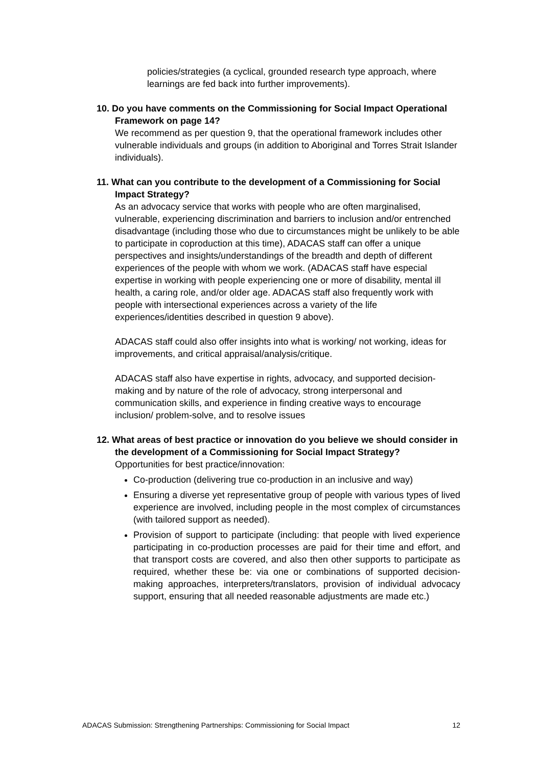policies/strategies (a cyclical, grounded research type approach, where learnings are fed back into further improvements).
10. Do you have comments on the Commissioning for Social Impact Operational Framework on page 14?
We recommend as per question 9, that the operational framework includes other vulnerable individuals and groups (in addition to Aboriginal and Torres Strait Islander individuals).
11. What can you contribute to the development of a Commissioning for Social Impact Strategy?
As an advocacy service that works with people who are often marginalised, vulnerable, experiencing discrimination and barriers to inclusion and/or entrenched disadvantage (including those who due to circumstances might be unlikely to be able to participate in coproduction at this time), ADACAS staff can offer a unique perspectives and insights/understandings of the breadth and depth of different experiences of the people with whom we work. (ADACAS staff have especial expertise in working with people experiencing one or more of disability, mental ill health, a caring role, and/or older age. ADACAS staff also frequently work with people with intersectional experiences across a variety of the life experiences/identities described in question 9 above).
ADACAS staff could also offer insights into what is working/ not working, ideas for improvements, and critical appraisal/analysis/critique.
ADACAS staff also have expertise in rights, advocacy, and supported decision-making and by nature of the role of advocacy, strong interpersonal and communication skills, and experience in finding creative ways to encourage inclusion/ problem-solve, and to resolve issues
12. What areas of best practice or innovation do you believe we should consider in the development of a Commissioning for Social Impact Strategy?
Opportunities for best practice/innovation:
Co-production (delivering true co-production in an inclusive and way)
Ensuring a diverse yet representative group of people with various types of lived experience are involved, including people in the most complex of circumstances (with tailored support as needed).
Provision of support to participate (including: that people with lived experience participating in co-production processes are paid for their time and effort, and that transport costs are covered, and also then other supports to participate as required, whether these be: via one or combinations of supported decision-making approaches, interpreters/translators, provision of individual advocacy support, ensuring that all needed reasonable adjustments are made etc.)
ADACAS Submission: Strengthening Partnerships: Commissioning for Social Impact 12